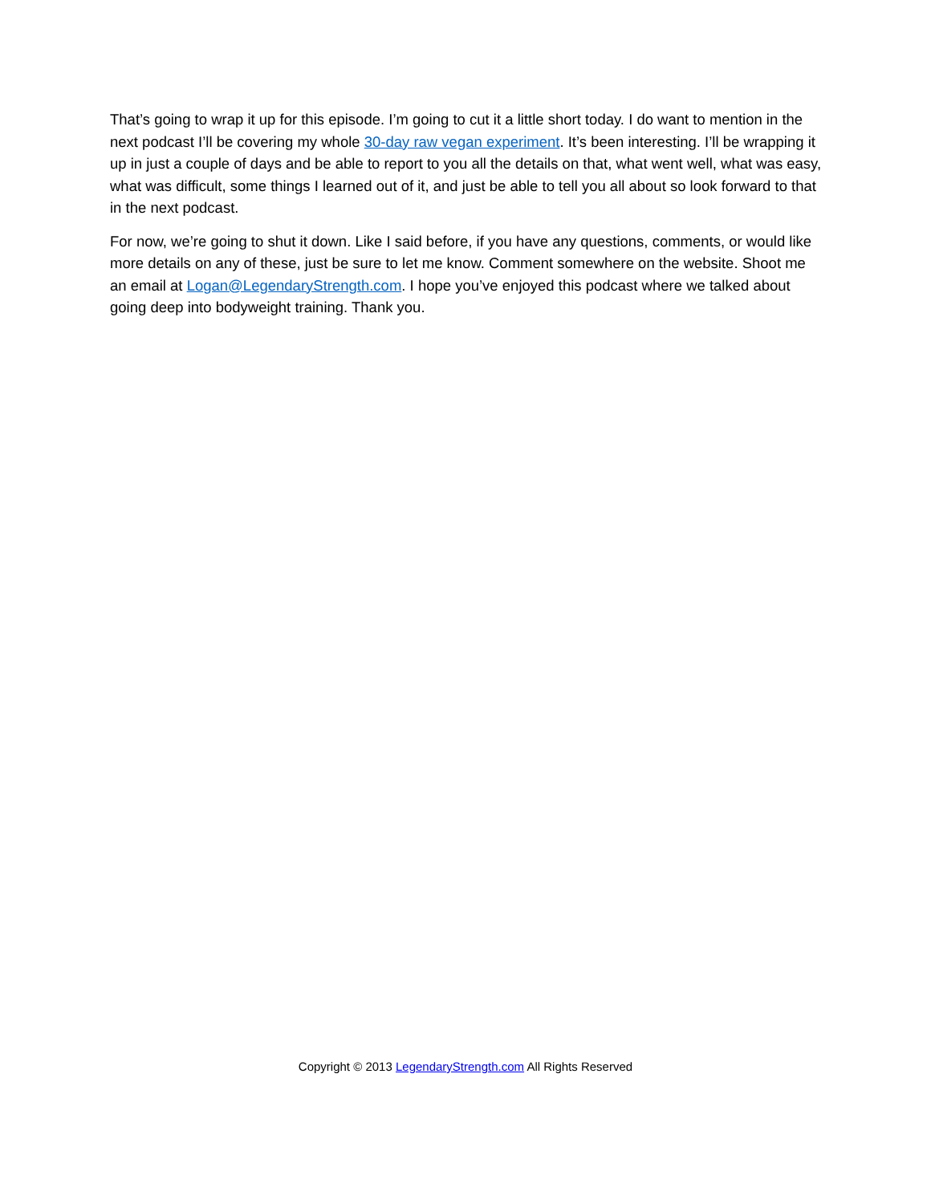That’s going to wrap it up for this episode. I’m going to cut it a little short today. I do want to mention in the next podcast I’ll be covering my whole 30-day raw vegan experiment. It’s been interesting. I’ll be wrapping it up in just a couple of days and be able to report to you all the details on that, what went well, what was easy, what was difficult, some things I learned out of it, and just be able to tell you all about so look forward to that in the next podcast.
For now, we’re going to shut it down. Like I said before, if you have any questions, comments, or would like more details on any of these, just be sure to let me know. Comment somewhere on the website. Shoot me an email at Logan@LegendaryStrength.com. I hope you’ve enjoyed this podcast where we talked about going deep into bodyweight training. Thank you.
Copyright © 2013 LegendaryStrength.com All Rights Reserved